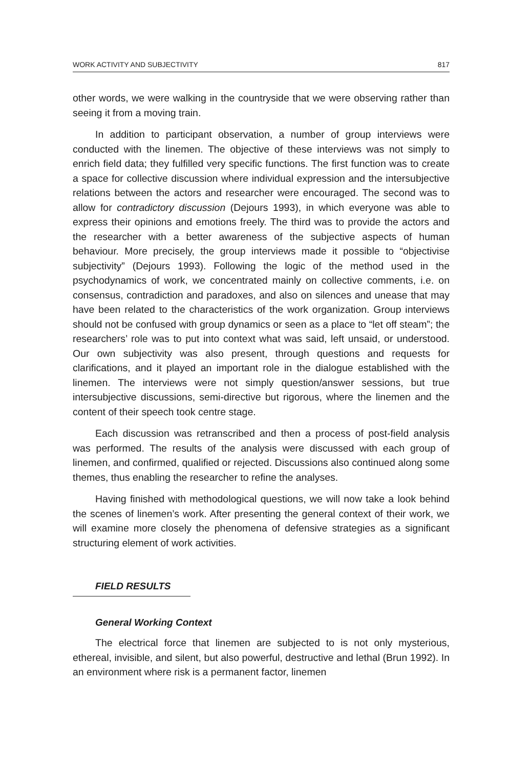WORK ACTIVITY AND SUBJECTIVITY 817
other words, we were walking in the countryside that we were observing rather than seeing it from a moving train.
In addition to participant observation, a number of group interviews were conducted with the linemen. The objective of these interviews was not simply to enrich field data; they fulfilled very specific functions. The first function was to create a space for collective discussion where individual expression and the intersubjective relations between the actors and researcher were encouraged. The second was to allow for contradictory discussion (Dejours 1993), in which everyone was able to express their opinions and emotions freely. The third was to provide the actors and the researcher with a better awareness of the subjective aspects of human behaviour. More precisely, the group interviews made it possible to “objectivise subjectivity” (Dejours 1993). Following the logic of the method used in the psychodynamics of work, we concentrated mainly on collective comments, i.e. on consensus, contradiction and paradoxes, and also on silences and unease that may have been related to the characteristics of the work organization. Group interviews should not be confused with group dynamics or seen as a place to “let off steam”; the researchers’ role was to put into context what was said, left unsaid, or understood. Our own subjectivity was also present, through questions and requests for clarifications, and it played an important role in the dialogue established with the linemen. The interviews were not simply question/answer sessions, but true intersubjective discussions, semi-directive but rigorous, where the linemen and the content of their speech took centre stage.
Each discussion was retranscribed and then a process of post-field analysis was performed. The results of the analysis were discussed with each group of linemen, and confirmed, qualified or rejected. Discussions also continued along some themes, thus enabling the researcher to refine the analyses.
Having finished with methodological questions, we will now take a look behind the scenes of linemen’s work. After presenting the general context of their work, we will examine more closely the phenomena of defensive strategies as a significant structuring element of work activities.
FIELD RESULTS
General Working Context
The electrical force that linemen are subjected to is not only mysterious, ethereal, invisible, and silent, but also powerful, destructive and lethal (Brun 1992). In an environment where risk is a permanent factor, linemen